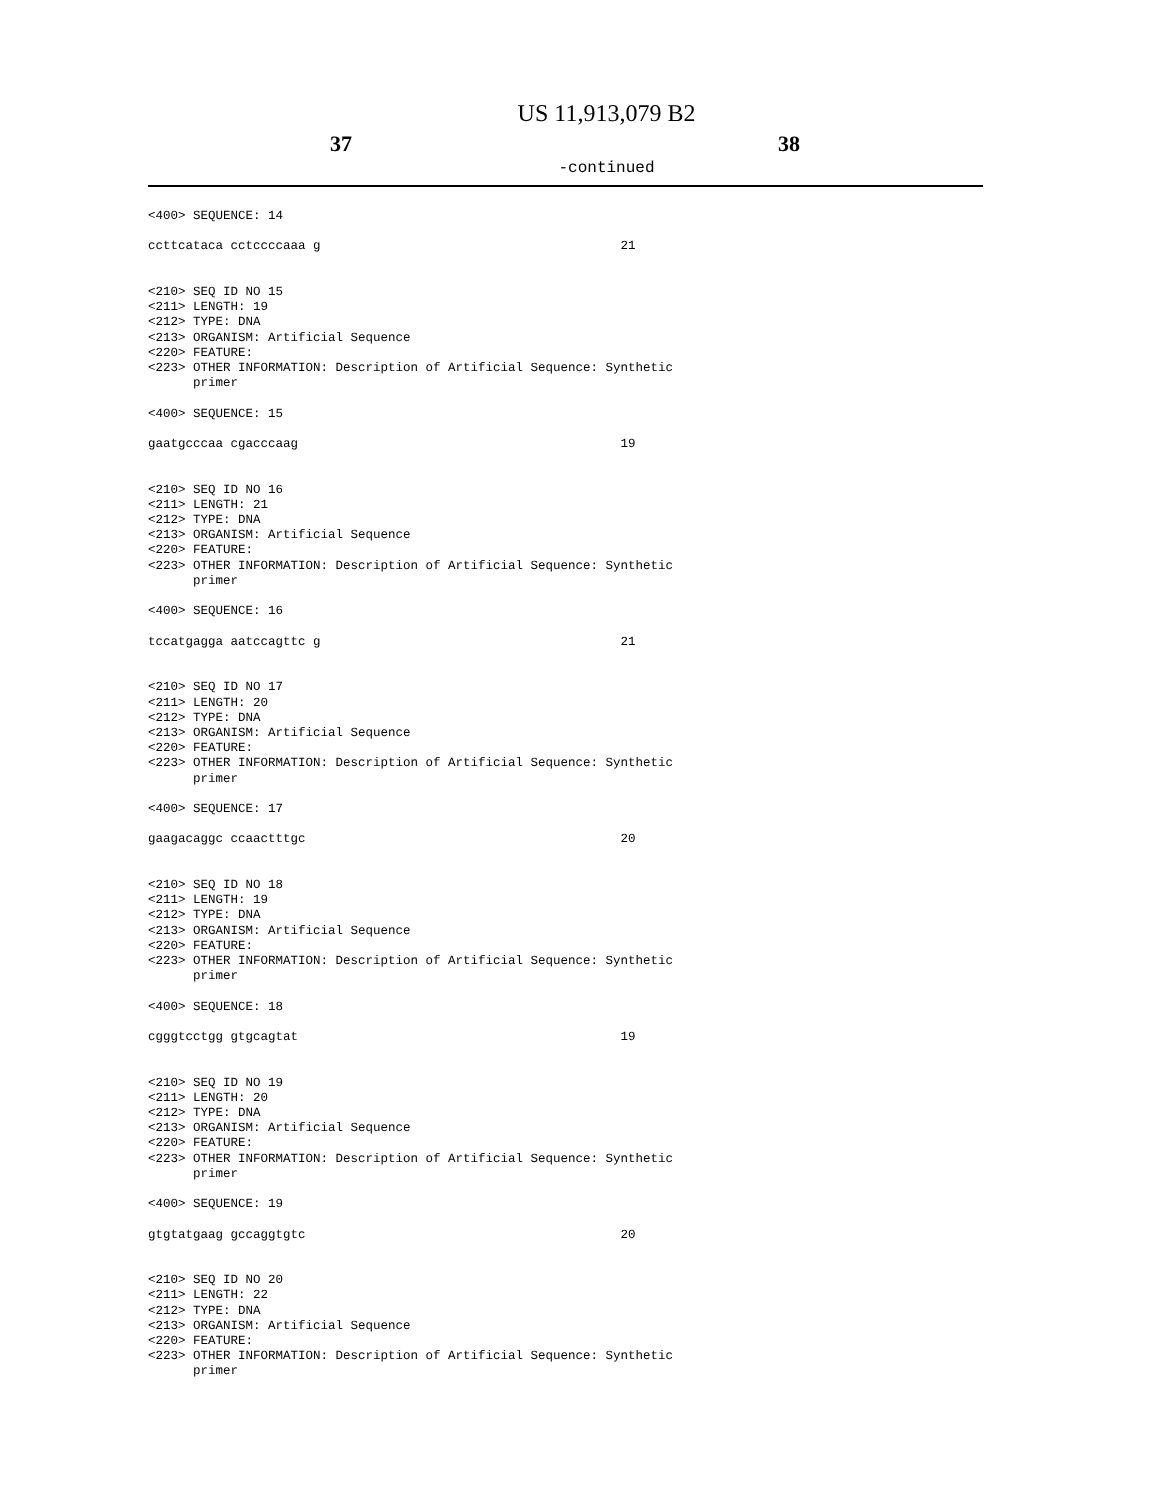US 11,913,079 B2
37 38
-continued
<400> SEQUENCE: 14

ccttcataca cctccccaaa g                                        21


<210> SEQ ID NO 15
<211> LENGTH: 19
<212> TYPE: DNA
<213> ORGANISM: Artificial Sequence
<220> FEATURE:
<223> OTHER INFORMATION: Description of Artificial Sequence: Synthetic
      primer

<400> SEQUENCE: 15

gaatgcccaa cgacccaag                                           19


<210> SEQ ID NO 16
<211> LENGTH: 21
<212> TYPE: DNA
<213> ORGANISM: Artificial Sequence
<220> FEATURE:
<223> OTHER INFORMATION: Description of Artificial Sequence: Synthetic
      primer

<400> SEQUENCE: 16

tccatgagga aatccagttc g                                        21


<210> SEQ ID NO 17
<211> LENGTH: 20
<212> TYPE: DNA
<213> ORGANISM: Artificial Sequence
<220> FEATURE:
<223> OTHER INFORMATION: Description of Artificial Sequence: Synthetic
      primer

<400> SEQUENCE: 17

gaagacaggc ccaactttgc                                          20


<210> SEQ ID NO 18
<211> LENGTH: 19
<212> TYPE: DNA
<213> ORGANISM: Artificial Sequence
<220> FEATURE:
<223> OTHER INFORMATION: Description of Artificial Sequence: Synthetic
      primer

<400> SEQUENCE: 18

cgggtcctgg gtgcagtat                                           19


<210> SEQ ID NO 19
<211> LENGTH: 20
<212> TYPE: DNA
<213> ORGANISM: Artificial Sequence
<220> FEATURE:
<223> OTHER INFORMATION: Description of Artificial Sequence: Synthetic
      primer

<400> SEQUENCE: 19

gtgtatgaag gccaggtgtc                                          20


<210> SEQ ID NO 20
<211> LENGTH: 22
<212> TYPE: DNA
<213> ORGANISM: Artificial Sequence
<220> FEATURE:
<223> OTHER INFORMATION: Description of Artificial Sequence: Synthetic
      primer